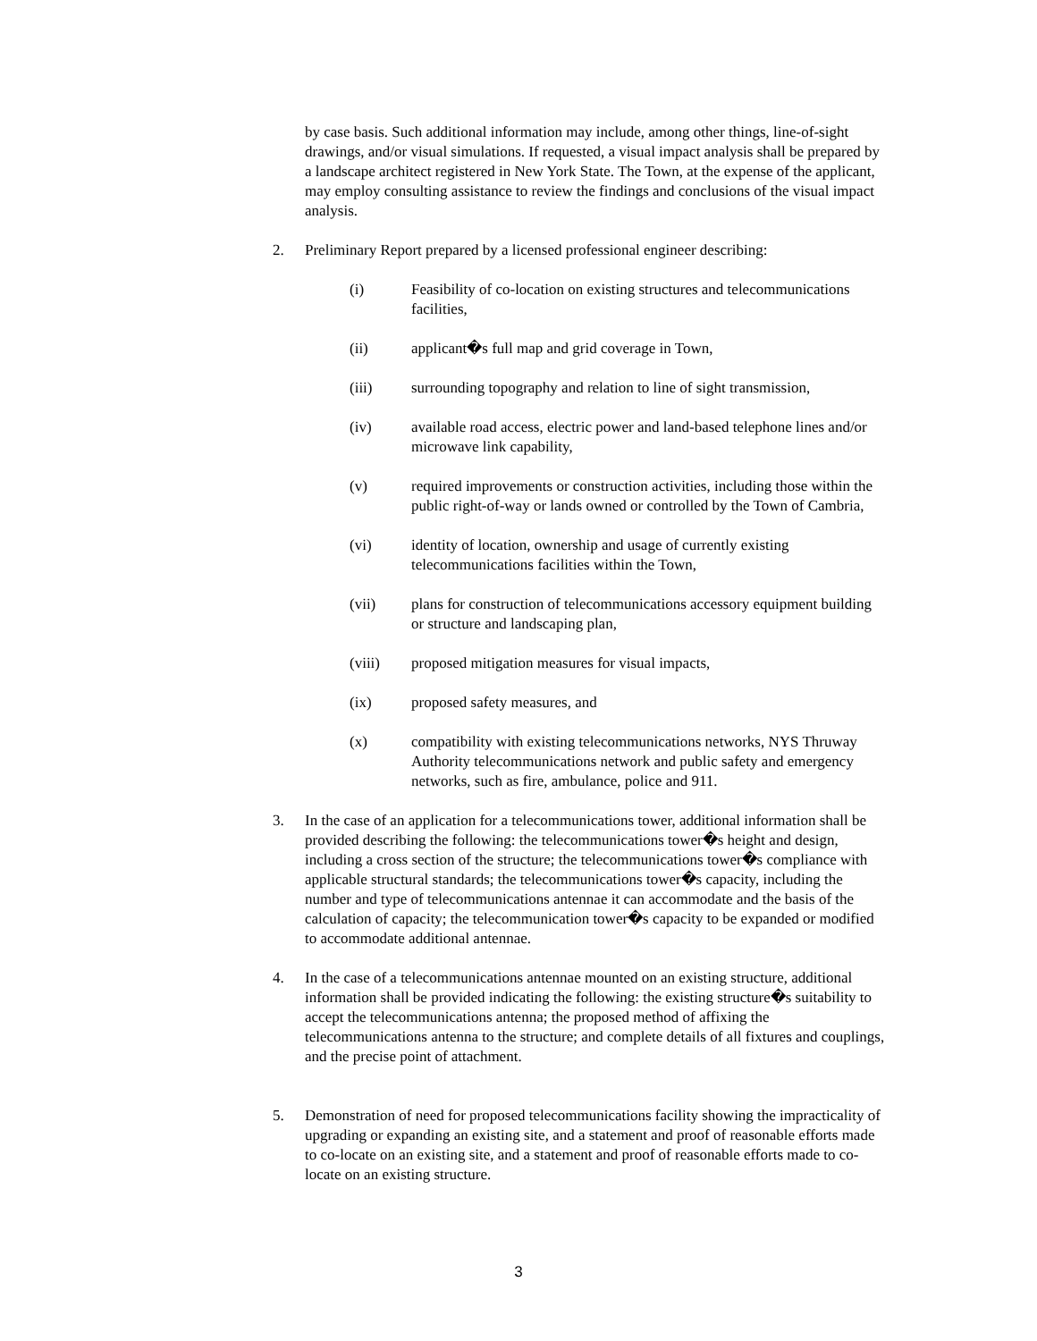by case basis. Such additional information may include, among other things, line-of-sight drawings, and/or visual simulations. If requested, a visual impact analysis shall be prepared by a landscape architect registered in New York State. The Town, at the expense of the applicant, may employ consulting assistance to review the findings and conclusions of the visual impact analysis.
2. Preliminary Report prepared by a licensed professional engineer describing:
(i) Feasibility of co-location on existing structures and telecommunications facilities,
(ii) applicant�s full map and grid coverage in Town,
(iii) surrounding topography and relation to line of sight transmission,
(iv) available road access, electric power and land-based telephone lines and/or microwave link capability,
(v) required improvements or construction activities, including those within the public right-of-way or lands owned or controlled by the Town of Cambria,
(vi) identity of location, ownership and usage of currently existing telecommunications facilities within the Town,
(vii) plans for construction of telecommunications accessory equipment building or structure and landscaping plan,
(viii) proposed mitigation measures for visual impacts,
(ix) proposed safety measures, and
(x) compatibility with existing telecommunications networks, NYS Thruway Authority telecommunications network and public safety and emergency networks, such as fire, ambulance, police and 911.
3. In the case of an application for a telecommunications tower, additional information shall be provided describing the following: the telecommunications tower�s height and design, including a cross section of the structure; the telecommunications tower�s compliance with applicable structural standards; the telecommunications tower�s capacity, including the number and type of telecommunications antennae it can accommodate and the basis of the calculation of capacity; the telecommunication tower�s capacity to be expanded or modified to accommodate additional antennae.
4. In the case of a telecommunications antennae mounted on an existing structure, additional information shall be provided indicating the following: the existing structure�s suitability to accept the telecommunications antenna; the proposed method of affixing the telecommunications antenna to the structure; and complete details of all fixtures and couplings, and the precise point of attachment.
5. Demonstration of need for proposed telecommunications facility showing the impracticality of upgrading or expanding an existing site, and a statement and proof of reasonable efforts made to co-locate on an existing site, and a statement and proof of reasonable efforts made to co-locate on an existing structure.
3